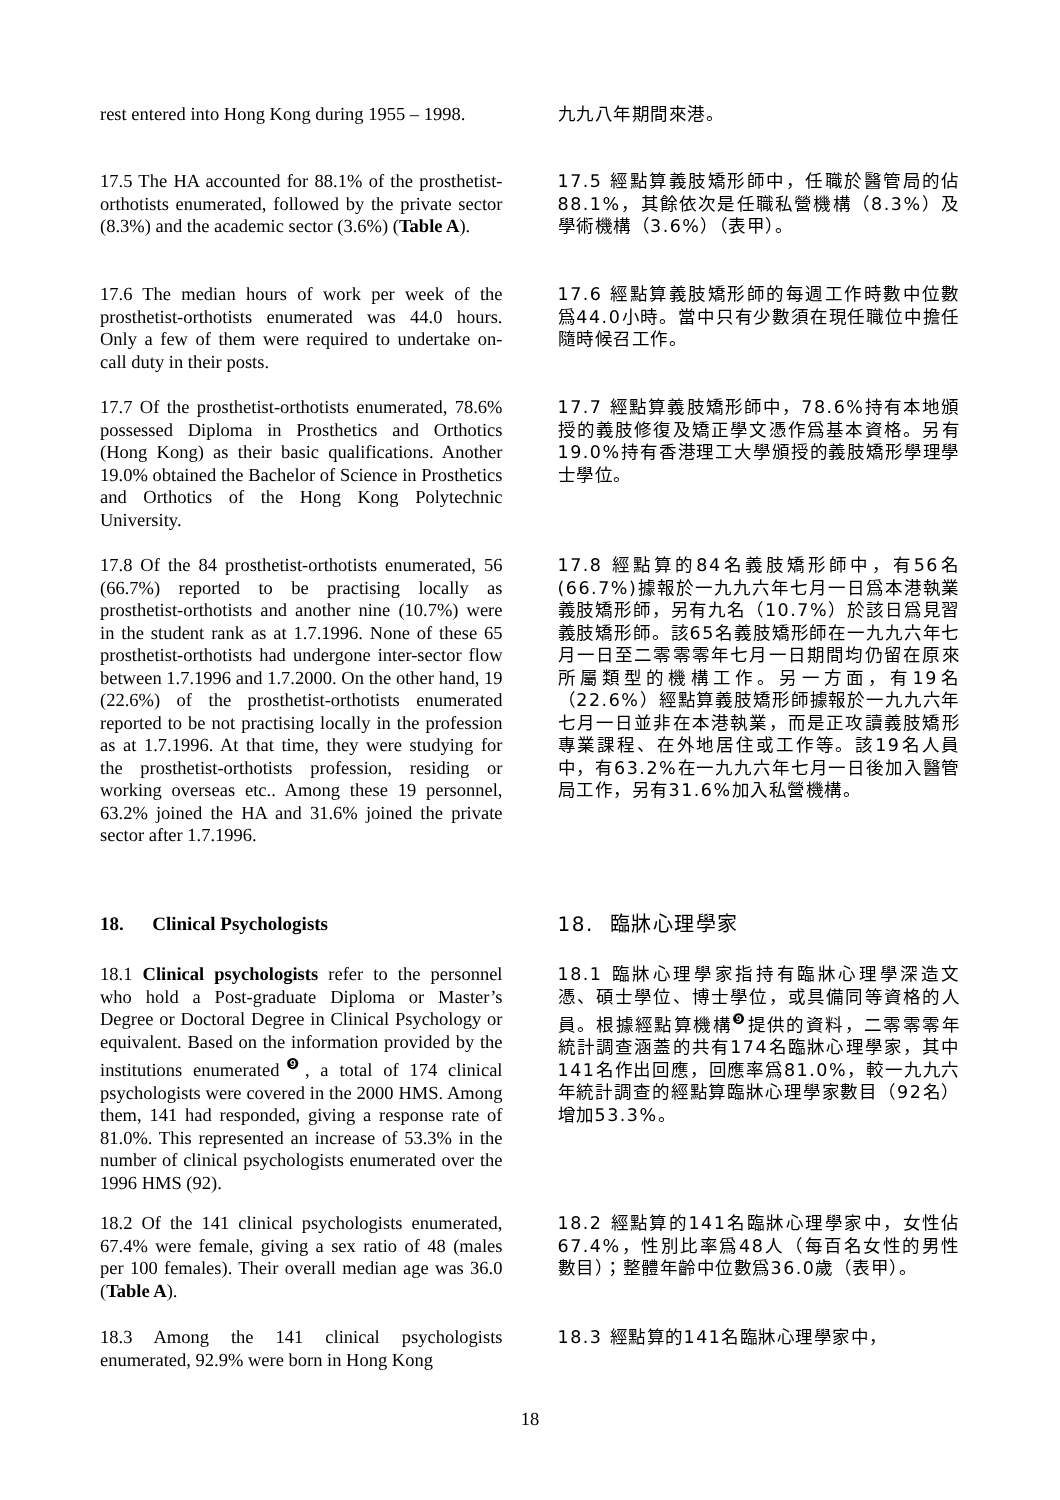rest entered into Hong Kong during 1955 – 1998.
九九八年期間來港。
17.5 The HA accounted for 88.1% of the prosthetist-orthotists enumerated, followed by the private sector (8.3%) and the academic sector (3.6%) (Table A).
17.5 經點算義肢矯形師中，任職於醫管局的佔88.1%，其餘依次是任職私營機構（8.3%）及學術機構（3.6%）（表甲）。
17.6 The median hours of work per week of the prosthetist-orthotists enumerated was 44.0 hours. Only a few of them were required to undertake on-call duty in their posts.
17.6 經點算義肢矯形師的每週工作時數中位數爲44.0小時。當中只有少數須在現任職位中擔任隨時候召工作。
17.7 Of the prosthetist-orthotists enumerated, 78.6% possessed Diploma in Prosthetics and Orthotics (Hong Kong) as their basic qualifications. Another 19.0% obtained the Bachelor of Science in Prosthetics and Orthotics of the Hong Kong Polytechnic University.
17.7 經點算義肢矯形師中，78.6%持有本地頒授的義肢修復及矯正學文憑作爲基本資格。另有19.0%持有香港理工大學頒授的義肢矯形學理學士學位。
17.8 Of the 84 prosthetist-orthotists enumerated, 56 (66.7%) reported to be practising locally as prosthetist-orthotists and another nine (10.7%) were in the student rank as at 1.7.1996. None of these 65 prosthetist-orthotists had undergone inter-sector flow between 1.7.1996 and 1.7.2000. On the other hand, 19 (22.6%) of the prosthetist-orthotists enumerated reported to be not practising locally in the profession as at 1.7.1996. At that time, they were studying for the prosthetist-orthotists profession, residing or working overseas etc.. Among these 19 personnel, 63.2% joined the HA and 31.6% joined the private sector after 1.7.1996.
17.8 經點算的84名義肢矯形師中，有56名(66.7%)據報於一九九六年七月一日爲本港執業義肢矯形師，另有九名（10.7%）於該日爲見習義肢矯形師。該65名義肢矯形師在一九九六年七月一日至二零零零年七月一日期間均仍留在原來所屬類型的機構工作。另一方面，有19名（22.6%）經點算義肢矯形師據報於一九九六年七月一日並非在本港執業，而是正攻讀義肢矯形專業課程、在外地居住或工作等。該19名人員中，有63.2%在一九九六年七月一日後加入醫管局工作，另有31.6%加入私營機構。
18. Clinical Psychologists
18. 臨牀心理學家
18.1 Clinical psychologists refer to the personnel who hold a Post-graduate Diploma or Master’s Degree or Doctoral Degree in Clinical Psychology or equivalent. Based on the information provided by the institutions enumerated<sup>❾</sup>, a total of 174 clinical psychologists were covered in the 2000 HMS. Among them, 141 had responded, giving a response rate of 81.0%. This represented an increase of 53.3% in the number of clinical psychologists enumerated over the 1996 HMS (92).
18.1 臨牀心理學家指持有臨牀心理學深造文憑、碩士學位、博士學位，或具備同等資格的人員。根據經點算機構<sup>❾</sup>提供的資料，二零零零年統計調查涵蓋的共有174名臨牀心理學家，其中141名作出回應，回應率爲81.0%，較一九九六年統計調查的經點算臨牀心理學家數目（92名）增加53.3%。
18.2 Of the 141 clinical psychologists enumerated, 67.4% were female, giving a sex ratio of 48 (males per 100 females). Their overall median age was 36.0 (Table A).
18.2 經點算的141名臨牀心理學家中，女性佔67.4%，性別比率爲48人（每百名女性的男性數目）；整體年齡中位數爲36.0歲（表甲）。
18.3 Among the 141 clinical psychologists enumerated, 92.9% were born in Hong Kong
18.3 經點算的141名臨牀心理學家中，
18